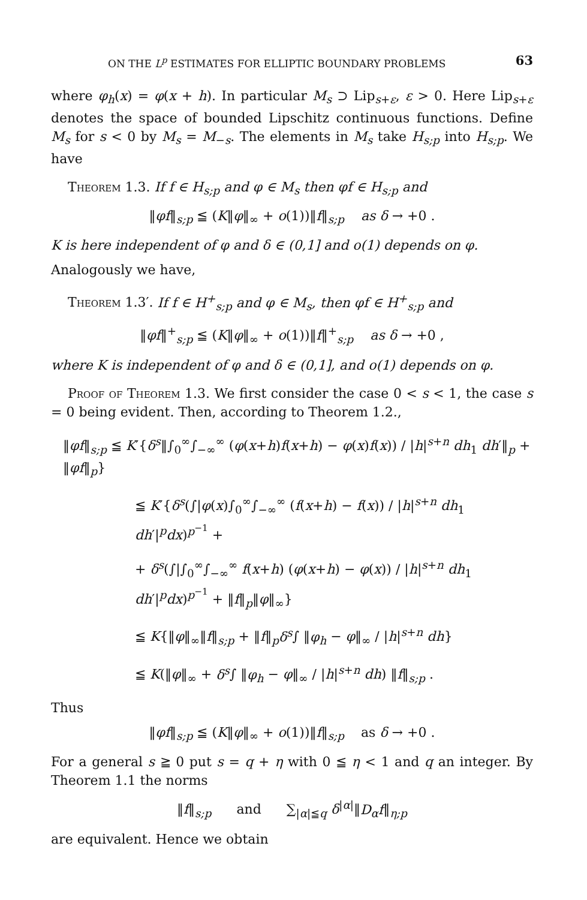ON THE L<sup>p</sup> ESTIMATES FOR ELLIPTIC BOUNDARY PROBLEMS 63
where φ<sub>h</sub>(x) = φ(x + h). In particular M<sub>s</sub> ⊃ Lip<sub>s+ε</sub>, ε > 0. Here Lip<sub>s+ε</sub> denotes the space of bounded Lipschitz continuous functions. Define M<sub>s</sub> for s < 0 by M<sub>s</sub> = M<sub>−s</sub>. The elements in M<sub>s</sub> take H<sub>s;p</sub> into H<sub>s;p</sub>. We have
Theorem 1.3. If f ∈ H<sub>s;p</sub> and φ ∈ M<sub>s</sub> then φf ∈ H<sub>s;p</sub> and
‖φf‖<sub>s;p</sub> ≦ (K‖φ‖<sub>∞</sub> + o(1))‖f‖<sub>s;p</sub> as δ → +0 .
K is here independent of φ and δ ∈ (0,1] and o(1) depends on φ.
Analogously we have,
Theorem 1.3′. If f ∈ H<sup>+</sup><sub>s;p</sub> and φ ∈ M<sub>s</sub>, then φf ∈ H<sup>+</sup><sub>s;p</sub> and
‖φf‖<sup>+</sup><sub>s;p</sub> ≦ (K‖φ‖<sub>∞</sub> + o(1))‖f‖<sup>+</sup><sub>s;p</sub> as δ → +0 ,
where K is independent of φ and δ ∈ (0,1], and o(1) depends on φ.
Proof of Theorem 1.3. We first consider the case 0 < s < 1, the case s = 0 being evident. Then, according to Theorem 1.2.,
‖φf‖<sub>s;p</sub> ≦ K′{δ<sup>s</sup>‖∫<sub>0</sub><sup>∞</sup>∫<sub>−∞</sub><sup>∞</sup> (φ(x+h)f(x+h) − φ(x)f(x)) / |h|<sup>s+n</sup> dh<sub>1</sub> dh′‖<sub>p</sub> + ‖φf‖<sub>p</sub>}
≦ K′{δ<sup>s</sup>(∫|φ(x)∫<sub>0</sub><sup>∞</sup>∫<sub>−∞</sub><sup>∞</sup> (f(x+h) − f(x)) / |h|<sup>s+n</sup> dh<sub>1</sub> dh′|<sup>p</sup>dx)<sup>p<sup>−1</sup></sup> +
+ δ<sup>s</sup>(∫|∫<sub>0</sub><sup>∞</sup>∫<sub>−∞</sub><sup>∞</sup> f(x+h) (φ(x+h) − φ(x)) / |h|<sup>s+n</sup> dh<sub>1</sub> dh′|<sup>p</sup>dx)<sup>p<sup>−1</sup></sup> + ‖f‖<sub>p</sub>‖φ‖<sub>∞</sub>}
≦ K{‖φ‖<sub>∞</sub>‖f‖<sub>s;p</sub> + ‖f‖<sub>p</sub>δ<sup>s</sup>∫ ‖φ<sub>h</sub> − φ‖<sub>∞</sub> / |h|<sup>s+n</sup> dh}
≦ K(‖φ‖<sub>∞</sub> + δ<sup>s</sup>∫ ‖φ<sub>h</sub> − φ‖<sub>∞</sub> / |h|<sup>s+n</sup> dh) ‖f‖<sub>s;p</sub> .
Thus
‖φf‖<sub>s;p</sub> ≦ (K‖φ‖<sub>∞</sub> + o(1))‖f‖<sub>s;p</sub> as δ → +0 .
For a general s ≧ 0 put s = q + η with 0 ≦ η < 1 and q an integer. By Theorem 1.1 the norms
‖f‖<sub>s;p</sub> and ∑<sub>|α|≦q</sub> δ<sup>|α|</sup>‖D<sub>α</sub>f‖<sub>η;p</sub>
are equivalent. Hence we obtain